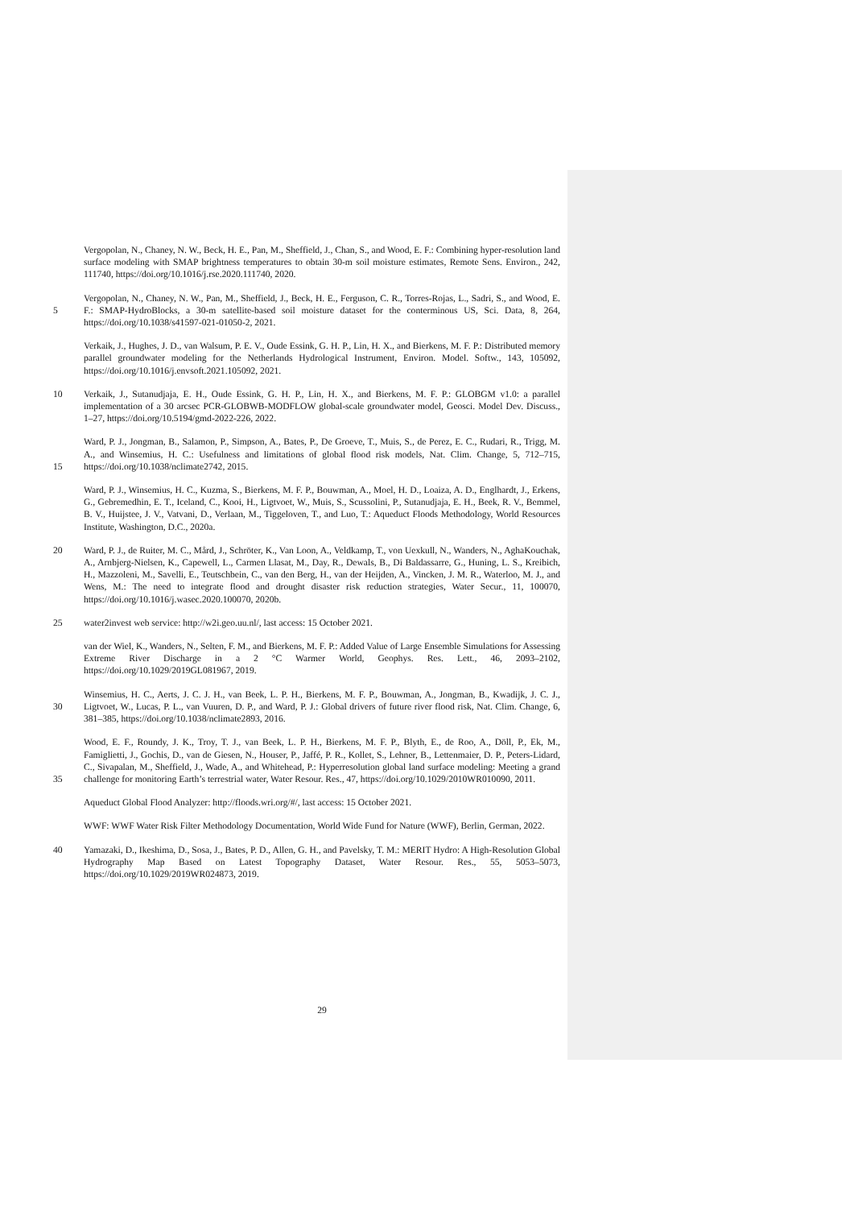Vergopolan, N., Chaney, N. W., Beck, H. E., Pan, M., Sheffield, J., Chan, S., and Wood, E. F.: Combining hyper-resolution land surface modeling with SMAP brightness temperatures to obtain 30-m soil moisture estimates, Remote Sens. Environ., 242, 111740, https://doi.org/10.1016/j.rse.2020.111740, 2020.
5 Vergopolan, N., Chaney, N. W., Pan, M., Sheffield, J., Beck, H. E., Ferguson, C. R., Torres-Rojas, L., Sadri, S., and Wood, E. F.: SMAP-HydroBlocks, a 30-m satellite-based soil moisture dataset for the conterminous US, Sci. Data, 8, 264, https://doi.org/10.1038/s41597-021-01050-2, 2021.
Verkaik, J., Hughes, J. D., van Walsum, P. E. V., Oude Essink, G. H. P., Lin, H. X., and Bierkens, M. F. P.: Distributed memory parallel groundwater modeling for the Netherlands Hydrological Instrument, Environ. Model. Softw., 143, 105092, https://doi.org/10.1016/j.envsoft.2021.105092, 2021.
10 Verkaik, J., Sutanudjaja, E. H., Oude Essink, G. H. P., Lin, H. X., and Bierkens, M. F. P.: GLOBGM v1.0: a parallel implementation of a 30 arcsec PCR-GLOBWB-MODFLOW global-scale groundwater model, Geosci. Model Dev. Discuss., 1–27, https://doi.org/10.5194/gmd-2022-226, 2022.
15 Ward, P. J., Jongman, B., Salamon, P., Simpson, A., Bates, P., De Groeve, T., Muis, S., de Perez, E. C., Rudari, R., Trigg, M. A., and Winsemius, H. C.: Usefulness and limitations of global flood risk models, Nat. Clim. Change, 5, 712–715, https://doi.org/10.1038/nclimate2742, 2015.
Ward, P. J., Winsemius, H. C., Kuzma, S., Bierkens, M. F. P., Bouwman, A., Moel, H. D., Loaiza, A. D., Englhardt, J., Erkens, G., Gebremedhin, E. T., Iceland, C., Kooi, H., Ligtvoet, W., Muis, S., Scussolini, P., Sutanudjaja, E. H., Beek, R. V., Bemmel, B. V., Huijstee, J. V., Vatvani, D., Verlaan, M., Tiggeloven, T., and Luo, T.: Aqueduct Floods Methodology, World Resources Institute, Washington, D.C., 2020a.
20 Ward, P. J., de Ruiter, M. C., Mård, J., Schröter, K., Van Loon, A., Veldkamp, T., von Uexkull, N., Wanders, N., AghaKouchak, A., Arnbjerg-Nielsen, K., Capewell, L., Carmen Llasat, M., Day, R., Dewals, B., Di Baldassarre, G., Huning, L. S., Kreibich, H., Mazzoleni, M., Savelli, E., Teutschbein, C., van den Berg, H., van der Heijden, A., Vincken, J. M. R., Waterloo, M. J., and Wens, M.: The need to integrate flood and drought disaster risk reduction strategies, Water Secur., 11, 100070, https://doi.org/10.1016/j.wasec.2020.100070, 2020b.
25 water2invest web service: http://w2i.geo.uu.nl/, last access: 15 October 2021.
van der Wiel, K., Wanders, N., Selten, F. M., and Bierkens, M. F. P.: Added Value of Large Ensemble Simulations for Assessing Extreme River Discharge in a 2 °C Warmer World, Geophys. Res. Lett., 46, 2093–2102, https://doi.org/10.1029/2019GL081967, 2019.
30 Winsemius, H. C., Aerts, J. C. J. H., van Beek, L. P. H., Bierkens, M. F. P., Bouwman, A., Jongman, B., Kwadijk, J. C. J., Ligtvoet, W., Lucas, P. L., van Vuuren, D. P., and Ward, P. J.: Global drivers of future river flood risk, Nat. Clim. Change, 6, 381–385, https://doi.org/10.1038/nclimate2893, 2016.
35 Wood, E. F., Roundy, J. K., Troy, T. J., van Beek, L. P. H., Bierkens, M. F. P., Blyth, E., de Roo, A., Döll, P., Ek, M., Famiglietti, J., Gochis, D., van de Giesen, N., Houser, P., Jaffé, P. R., Kollet, S., Lehner, B., Lettenmaier, D. P., Peters-Lidard, C., Sivapalan, M., Sheffield, J., Wade, A., and Whitehead, P.: Hyperresolution global land surface modeling: Meeting a grand challenge for monitoring Earth’s terrestrial water, Water Resour. Res., 47, https://doi.org/10.1029/2010WR010090, 2011.
Aqueduct Global Flood Analyzer: http://floods.wri.org/#/, last access: 15 October 2021.
WWF: WWF Water Risk Filter Methodology Documentation, World Wide Fund for Nature (WWF), Berlin, German, 2022.
40 Yamazaki, D., Ikeshima, D., Sosa, J., Bates, P. D., Allen, G. H., and Pavelsky, T. M.: MERIT Hydro: A High-Resolution Global Hydrography Map Based on Latest Topography Dataset, Water Resour. Res., 55, 5053–5073, https://doi.org/10.1029/2019WR024873, 2019.
29